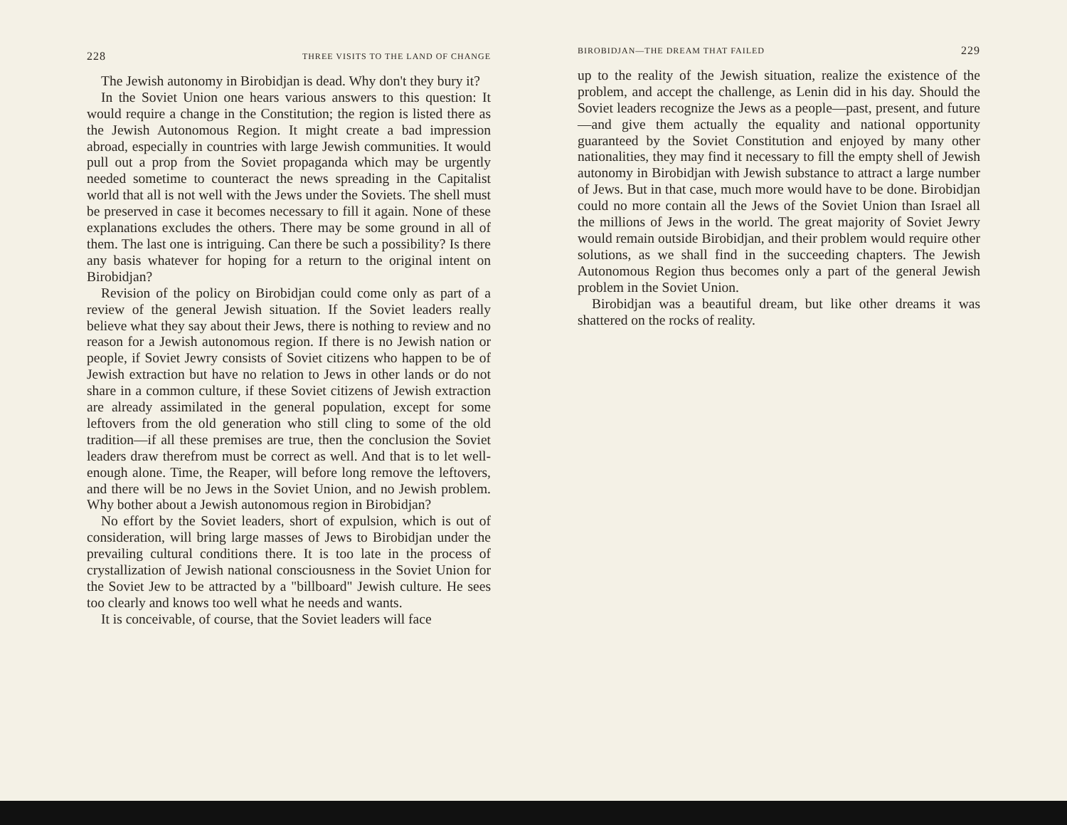228 THREE VISITS TO THE LAND OF CHANGE
The Jewish autonomy in Birobidjan is dead. Why don't they bury it?
In the Soviet Union one hears various answers to this question: It would require a change in the Constitution; the region is listed there as the Jewish Autonomous Region. It might create a bad impression abroad, especially in countries with large Jewish communities. It would pull out a prop from the Soviet propaganda which may be urgently needed sometime to counteract the news spreading in the Capitalist world that all is not well with the Jews under the Soviets. The shell must be preserved in case it becomes necessary to fill it again. None of these explanations excludes the others. There may be some ground in all of them. The last one is intriguing. Can there be such a possibility? Is there any basis whatever for hoping for a return to the original intent on Birobidjan?
Revision of the policy on Birobidjan could come only as part of a review of the general Jewish situation. If the Soviet leaders really believe what they say about their Jews, there is nothing to review and no reason for a Jewish autonomous region. If there is no Jewish nation or people, if Soviet Jewry consists of Soviet citizens who happen to be of Jewish extraction but have no relation to Jews in other lands or do not share in a common culture, if these Soviet citizens of Jewish extraction are already assimilated in the general population, except for some leftovers from the old generation who still cling to some of the old tradition—if all these premises are true, then the conclusion the Soviet leaders draw therefrom must be correct as well. And that is to let well-enough alone. Time, the Reaper, will before long remove the leftovers, and there will be no Jews in the Soviet Union, and no Jewish problem. Why bother about a Jewish autonomous region in Birobidjan?
No effort by the Soviet leaders, short of expulsion, which is out of consideration, will bring large masses of Jews to Birobidjan under the prevailing cultural conditions there. It is too late in the process of crystallization of Jewish national consciousness in the Soviet Union for the Soviet Jew to be attracted by a "billboard" Jewish culture. He sees too clearly and knows too well what he needs and wants.
It is conceivable, of course, that the Soviet leaders will face
BIROBIDJAN—THE DREAM THAT FAILED 229
up to the reality of the Jewish situation, realize the existence of the problem, and accept the challenge, as Lenin did in his day. Should the Soviet leaders recognize the Jews as a people—past, present, and future—and give them actually the equality and national opportunity guaranteed by the Soviet Constitution and enjoyed by many other nationalities, they may find it necessary to fill the empty shell of Jewish autonomy in Birobidjan with Jewish substance to attract a large number of Jews. But in that case, much more would have to be done. Birobidjan could no more contain all the Jews of the Soviet Union than Israel all the millions of Jews in the world. The great majority of Soviet Jewry would remain outside Birobidjan, and their problem would require other solutions, as we shall find in the succeeding chapters. The Jewish Autonomous Region thus becomes only a part of the general Jewish problem in the Soviet Union.
Birobidjan was a beautiful dream, but like other dreams it was shattered on the rocks of reality.